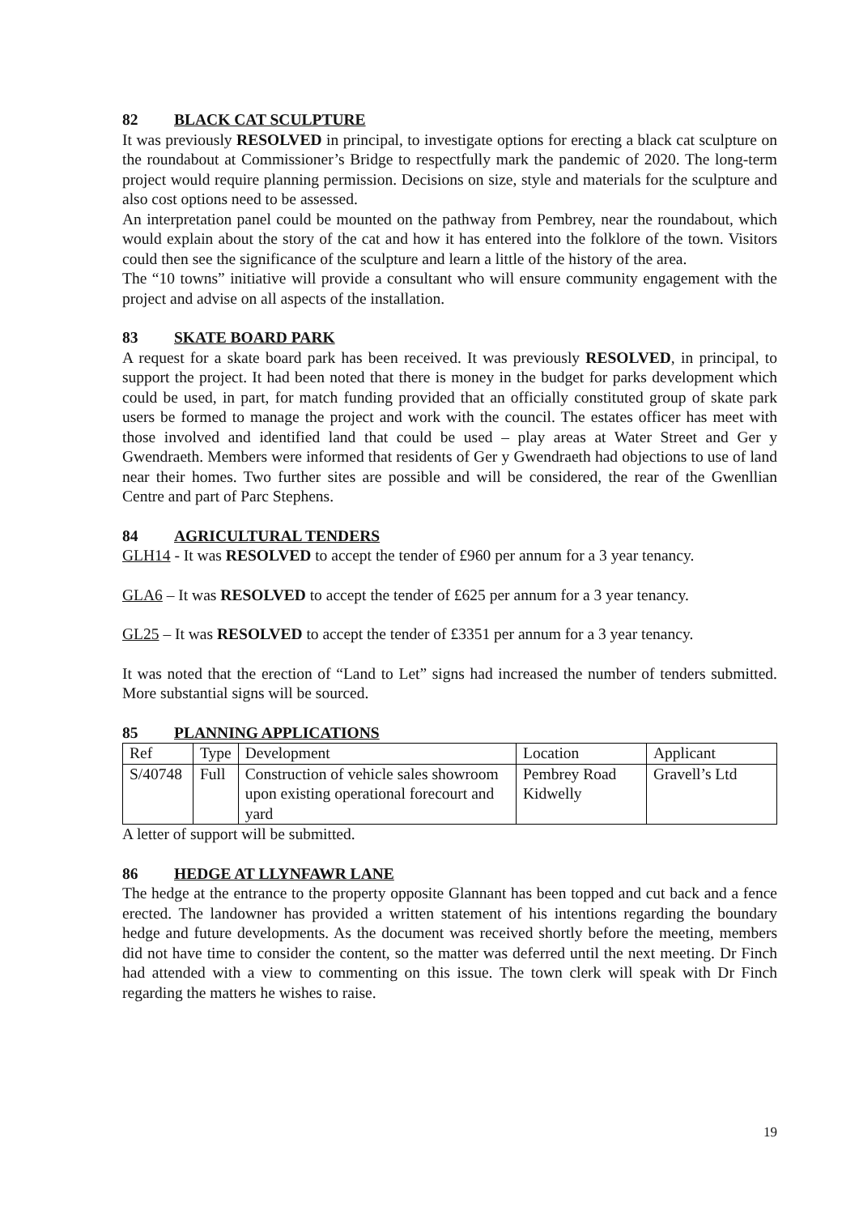82 BLACK CAT SCULPTURE
It was previously RESOLVED in principal, to investigate options for erecting a black cat sculpture on the roundabout at Commissioner’s Bridge to respectfully mark the pandemic of 2020. The long-term project would require planning permission. Decisions on size, style and materials for the sculpture and also cost options need to be assessed.
An interpretation panel could be mounted on the pathway from Pembrey, near the roundabout, which would explain about the story of the cat and how it has entered into the folklore of the town. Visitors could then see the significance of the sculpture and learn a little of the history of the area.
The “10 towns” initiative will provide a consultant who will ensure community engagement with the project and advise on all aspects of the installation.
83 SKATE BOARD PARK
A request for a skate board park has been received. It was previously RESOLVED, in principal, to support the project. It had been noted that there is money in the budget for parks development which could be used, in part, for match funding provided that an officially constituted group of skate park users be formed to manage the project and work with the council. The estates officer has meet with those involved and identified land that could be used – play areas at Water Street and Ger y Gwendraeth. Members were informed that residents of Ger y Gwendraeth had objections to use of land near their homes. Two further sites are possible and will be considered, the rear of the Gwenllian Centre and part of Parc Stephens.
84 AGRICULTURAL TENDERS
GLH14 - It was RESOLVED to accept the tender of £960 per annum for a 3 year tenancy.
GLA6 – It was RESOLVED to accept the tender of £625 per annum for a 3 year tenancy.
GL25 – It was RESOLVED to accept the tender of £3351 per annum for a 3 year tenancy.
It was noted that the erection of “Land to Let” signs had increased the number of tenders submitted. More substantial signs will be sourced.
85 PLANNING APPLICATIONS
| Ref | Type | Development | Location | Applicant |
| S/40748 | Full | Construction of vehicle sales showroom upon existing operational forecourt and yard | Pembrey Road Kidwelly | Gravell’s Ltd |
A letter of support will be submitted.
86 HEDGE AT LLYNFAWR LANE
The hedge at the entrance to the property opposite Glannant has been topped and cut back and a fence erected. The landowner has provided a written statement of his intentions regarding the boundary hedge and future developments. As the document was received shortly before the meeting, members did not have time to consider the content, so the matter was deferred until the next meeting. Dr Finch had attended with a view to commenting on this issue. The town clerk will speak with Dr Finch regarding the matters he wishes to raise.
19